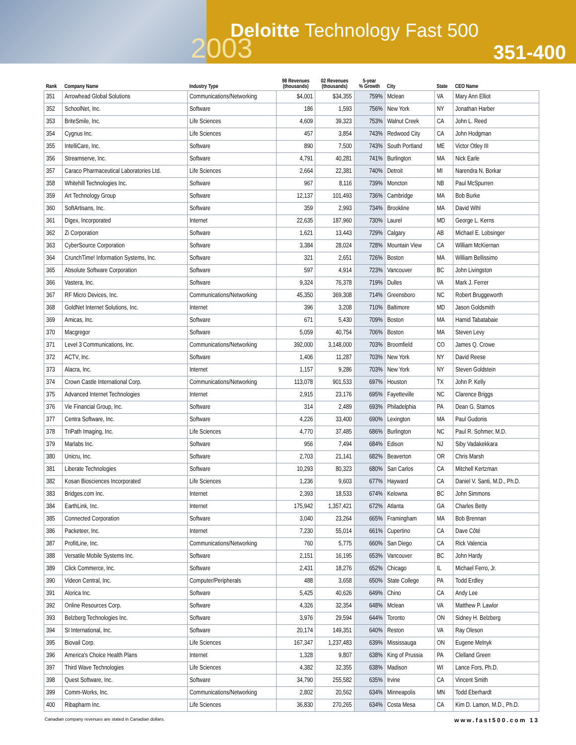Deloitte Technology Fast 500
2003 351-400
| Rank | Company Name | Industry Type | 98 Revenues (thousands) | 02 Revenues (thousands) | 5-year % Growth | City | State | CEO Name |
| --- | --- | --- | --- | --- | --- | --- | --- | --- |
| 351 | Arrowhead Global Solutions | Communications/Networking | $4,001 | $34,355 | 759% | Mclean | VA | Mary Ann Elliot |
| 352 | SchoolNet, Inc. | Software | 186 | 1,593 | 756% | New York | NY | Jonathan Harber |
| 353 | BriteSmile, Inc. | Life Sciences | 4,609 | 39,323 | 753% | Walnut Creek | CA | John L. Reed |
| 354 | Cygnus Inc. | Life Sciences | 457 | 3,854 | 743% | Redwood City | CA | John Hodgman |
| 355 | IntelliCare, Inc. | Software | 890 | 7,500 | 743% | South Portland | ME | Victor Otley III |
| 356 | Streamserve, Inc. | Software | 4,791 | 40,281 | 741% | Burlington | MA | Nick Earle |
| 357 | Caraco Pharmaceutical Laboratories Ltd. | Life Sciences | 2,664 | 22,381 | 740% | Detroit | MI | Narendra N. Borkar |
| 358 | Whitehill Technologies Inc. | Software | 967 | 8,116 | 739% | Moncton | NB | Paul McSpurren |
| 359 | Art Technology Group | Software | 12,137 | 101,493 | 736% | Cambridge | MA | Bob Burke |
| 360 | SoftArtisans, Inc. | Software | 359 | 2,993 | 734% | Brookline | MA | David Wihl |
| 361 | Digex, Incorporated | Internet | 22,635 | 187,960 | 730% | Laurel | MD | George L. Kerns |
| 362 | Zi Corporation | Software | 1,621 | 13,443 | 729% | Calgary | AB | Michael E. Lobsinger |
| 363 | CyberSource Corporation | Software | 3,384 | 28,024 | 728% | Mountain View | CA | William McKiernan |
| 364 | CrunchTime! Information Systems, Inc. | Software | 321 | 2,651 | 726% | Boston | MA | William Bellissimo |
| 365 | Absolute Software Corporation | Software | 597 | 4,914 | 723% | Vancouver | BC | John Livingston |
| 366 | Vastera, Inc. | Software | 9,324 | 76,378 | 719% | Dulles | VA | Mark J. Ferrer |
| 367 | RF Micro Devices, Inc. | Communications/Networking | 45,350 | 369,308 | 714% | Greensboro | NC | Robert Bruggeworth |
| 368 | GoldNet Internet Solutions, Inc. | Internet | 396 | 3,208 | 710% | Baltimore | MD | Jason Goldsmith |
| 369 | Amicas, Inc. | Software | 671 | 5,430 | 709% | Boston | MA | Hamid Tabatabaie |
| 370 | Macgregor | Software | 5,059 | 40,754 | 706% | Boston | MA | Steven Levy |
| 371 | Level 3 Communications, Inc. | Communications/Networking | 392,000 | 3,148,000 | 703% | Broomfield | CO | James Q. Crowe |
| 372 | ACTV, Inc. | Software | 1,406 | 11,287 | 703% | New York | NY | David Reese |
| 373 | Alacra, Inc. | Internet | 1,157 | 9,286 | 703% | New York | NY | Steven Goldstein |
| 374 | Crown Castle International Corp. | Communications/Networking | 113,078 | 901,533 | 697% | Houston | TX | John P. Kelly |
| 375 | Advanced Internet Technologies | Internet | 2,915 | 23,176 | 695% | Fayetteville | NC | Clarence Briggs |
| 376 | Vie Financial Group, Inc. | Software | 314 | 2,489 | 693% | Philadelphia | PA | Dean G. Stamos |
| 377 | Centra Software, Inc. | Software | 4,226 | 33,400 | 690% | Lexington | MA | Paul Gudonis |
| 378 | TriPath Imaging, Inc. | Life Sciences | 4,770 | 37,485 | 686% | Burlington | NC | Paul R. Sohmer, M.D. |
| 379 | Marlabs Inc. | Software | 956 | 7,494 | 684% | Edison | NJ | Siby Vadakekkara |
| 380 | Unicru, Inc. | Software | 2,703 | 21,141 | 682% | Beaverton | OR | Chris Marsh |
| 381 | Liberate Technologies | Software | 10,293 | 80,323 | 680% | San Carlos | CA | Mitchell Kertzman |
| 382 | Kosan Biosciences Incorporated | Life Sciences | 1,236 | 9,603 | 677% | Hayward | CA | Daniel V. Santi, M.D., Ph.D. |
| 383 | Bridges.com Inc. | Internet | 2,393 | 18,533 | 674% | Kelowna | BC | John Simmons |
| 384 | EarthLink, Inc. | Internet | 175,942 | 1,357,421 | 672% | Atlanta | GA | Charles Betty |
| 385 | Connected Corporation | Software | 3,040 | 23,264 | 665% | Framingham | MA | Bob Brennan |
| 386 | Packeteer, Inc. | Internet | 7,230 | 55,014 | 661% | Cupertino | CA | Dave Côté |
| 387 | ProfitLine, Inc. | Communications/Networking | 760 | 5,775 | 660% | San Diego | CA | Rick Valencia |
| 388 | Versatile Mobile Systems Inc. | Software | 2,151 | 16,195 | 653% | Vancouver | BC | John Hardy |
| 389 | Click Commerce, Inc. | Software | 2,431 | 18,276 | 652% | Chicago | IL | Michael Ferro, Jr. |
| 390 | Videon Central, Inc. | Computer/Peripherals | 488 | 3,658 | 650% | State College | PA | Todd Erdley |
| 391 | Alorica Inc. | Software | 5,425 | 40,626 | 649% | Chino | CA | Andy Lee |
| 392 | Online Resources Corp. | Software | 4,326 | 32,354 | 648% | Mclean | VA | Matthew P. Lawlor |
| 393 | Belzberg Technologies Inc. | Software | 3,976 | 29,594 | 644% | Toronto | ON | Sidney H. Belzberg |
| 394 | SI International, Inc. | Software | 20,174 | 149,351 | 640% | Reston | VA | Ray Oleson |
| 395 | Biovail Corp. | Life Sciences | 167,347 | 1,237,483 | 639% | Mississauga | ON | Eugene Melnyk |
| 396 | America's Choice Health Plans | Internet | 1,328 | 9,807 | 638% | King of Prussia | PA | Clelland Green |
| 397 | Third Wave Technologies | Life Sciences | 4,382 | 32,355 | 638% | Madison | WI | Lance Fors, Ph.D. |
| 398 | Quest Software, Inc. | Software | 34,790 | 255,582 | 635% | Irvine | CA | Vincent Smith |
| 399 | Comm-Works, Inc. | Communications/Networking | 2,802 | 20,562 | 634% | Minneapolis | MN | Todd Eberhardt |
| 400 | Ribapharm Inc. | Life Sciences | 36,830 | 270,265 | 634% | Costa Mesa | CA | Kim D. Lamon, M.D., Ph.D. |
Canadian company revenues are stated in Canadian dollars. www.fast500.com 13